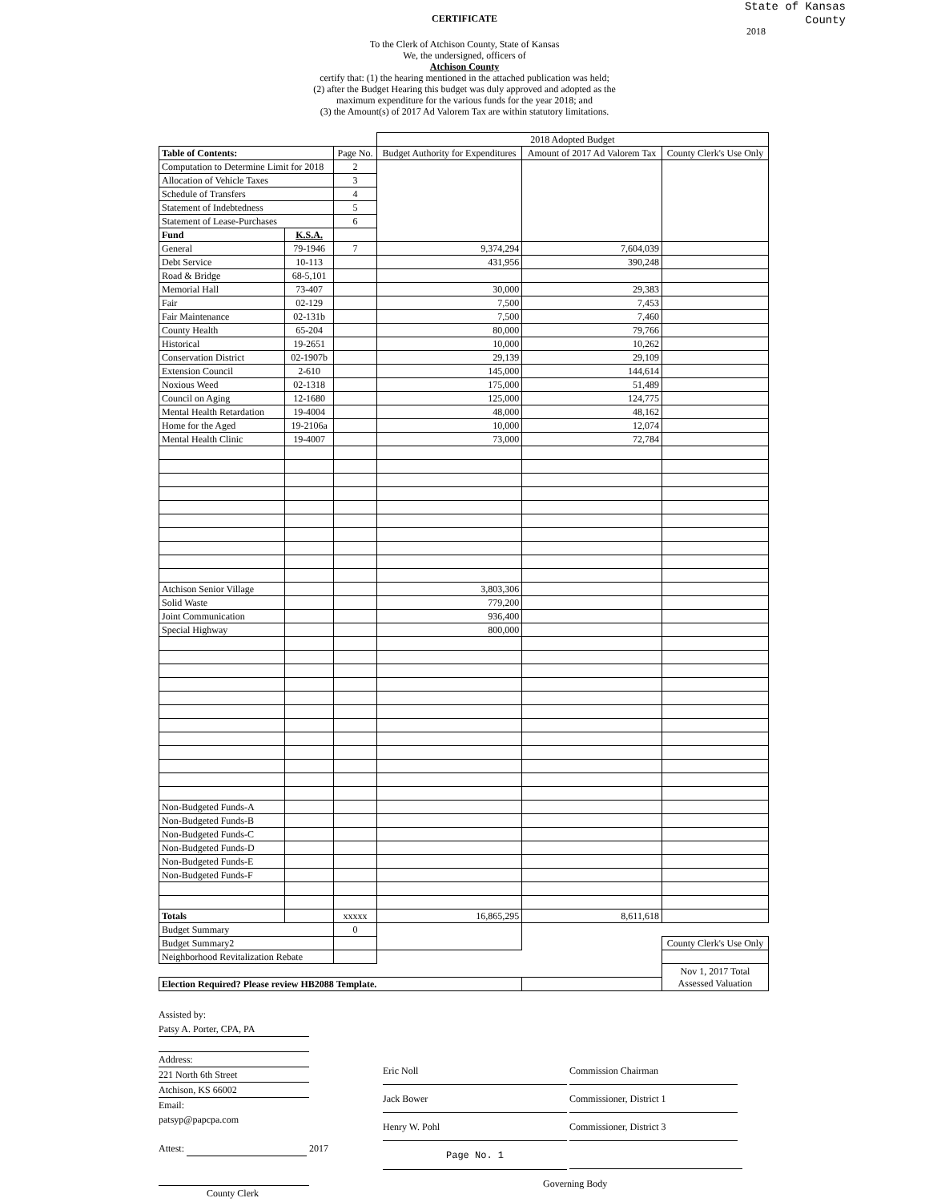State of Kansas
County
2018
CERTIFICATE
To the Clerk of Atchison County, State of Kansas
We, the undersigned, officers of
Atchison County
certify that: (1) the hearing mentioned in the attached publication was held;
(2) after the Budget Hearing this budget was duly approved and adopted as the
maximum expenditure for the various funds for the year 2018; and
(3) the Amount(s) of 2017 Ad Valorem Tax are within statutory limitations.
| | | | 2018 Adopted Budget | | |
| --- | --- | --- | --- | --- | --- |
| Table of Contents: | | Page No. | Budget Authority for Expenditures | Amount of 2017 Ad Valorem Tax | County Clerk's Use Only |
| Computation to Determine Limit for 2018 | | 2 | | | |
| Allocation of Vehicle Taxes | | 3 | | | |
| Schedule of Transfers | | 4 | | | |
| Statement of Indebtedness | | 5 | | | |
| Statement of Lease-Purchases | | 6 | | | |
| Fund | K.S.A. | | | | |
| General | 79-1946 | 7 | 9,374,294 | 7,604,039 | |
| Debt Service | 10-113 | | 431,956 | 390,248 | |
| Road & Bridge | 68-5,101 | | | | |
| Memorial Hall | 73-407 | | 30,000 | 29,383 | |
| Fair | 02-129 | | 7,500 | 7,453 | |
| Fair Maintenance | 02-131b | | 7,500 | 7,460 | |
| County Health | 65-204 | | 80,000 | 79,766 | |
| Historical | 19-2651 | | 10,000 | 10,262 | |
| Conservation District | 02-1907b | | 29,139 | 29,109 | |
| Extension Council | 2-610 | | 145,000 | 144,614 | |
| Noxious Weed | 02-1318 | | 175,000 | 51,489 | |
| Council on Aging | 12-1680 | | 125,000 | 124,775 | |
| Mental Health Retardation | 19-4004 | | 48,000 | 48,162 | |
| Home for the Aged | 19-2106a | | 10,000 | 12,074 | |
| Mental Health Clinic | 19-4007 | | 73,000 | 72,784 | |
| Atchison Senior Village | | | 3,803,306 | | |
| Solid Waste | | | 779,200 | | |
| Joint Communication | | | 936,400 | | |
| Special Highway | | | 800,000 | | |
| Non-Budgeted Funds-A | | | | | |
| Non-Budgeted Funds-B | | | | | |
| Non-Budgeted Funds-C | | | | | |
| Non-Budgeted Funds-D | | | | | |
| Non-Budgeted Funds-E | | | | | |
| Non-Budgeted Funds-F | | | | | |
| Totals | | xxxxx | 16,865,295 | 8,611,618 | |
| Budget Summary | | 0 | | | |
| Budget Summary2 | | | | | County Clerk's Use Only |
| Neighborhood Revitalization Rebate | | | | | |
| | | | | | Nov 1, 2017 Total Assessed Valuation |
| Election Required? Please review HB2088 Template. | | | | | |
Assisted by:
Patsy A. Porter, CPA, PA
Address:
221 North 6th Street
Atchison, KS 66002
Email:
patsyp@papcpa.com
Attest: 2017
County Clerk
Eric Noll Commission Chairman
Jack Bower Commissioner, District 1
Henry W. Pohl Commissioner, District 3
Page No. 1
Governing Body